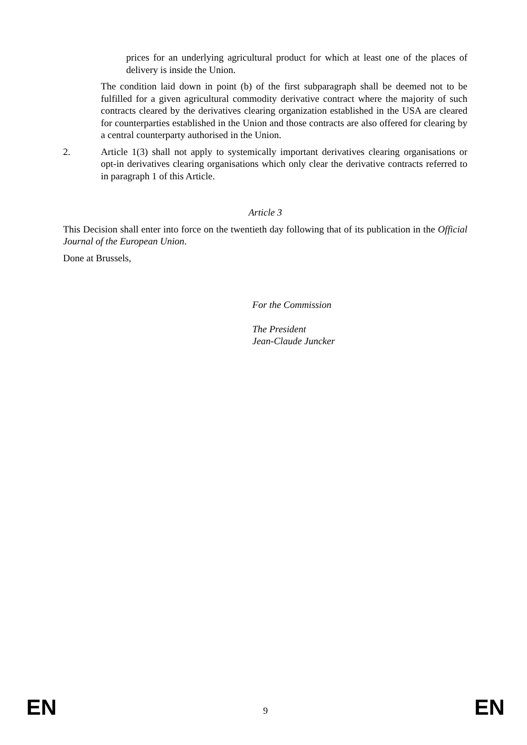prices for an underlying agricultural product for which at least one of the places of delivery is inside the Union.
The condition laid down in point (b) of the first subparagraph shall be deemed not to be fulfilled for a given agricultural commodity derivative contract where the majority of such contracts cleared by the derivatives clearing organization established in the USA are cleared for counterparties established in the Union and those contracts are also offered for clearing by a central counterparty authorised in the Union.
2. Article 1(3) shall not apply to systemically important derivatives clearing organisations or opt-in derivatives clearing organisations which only clear the derivative contracts referred to in paragraph 1 of this Article.
Article 3
This Decision shall enter into force on the twentieth day following that of its publication in the Official Journal of the European Union.
Done at Brussels,
For the Commission
The President
Jean-Claude Juncker
EN 9 EN